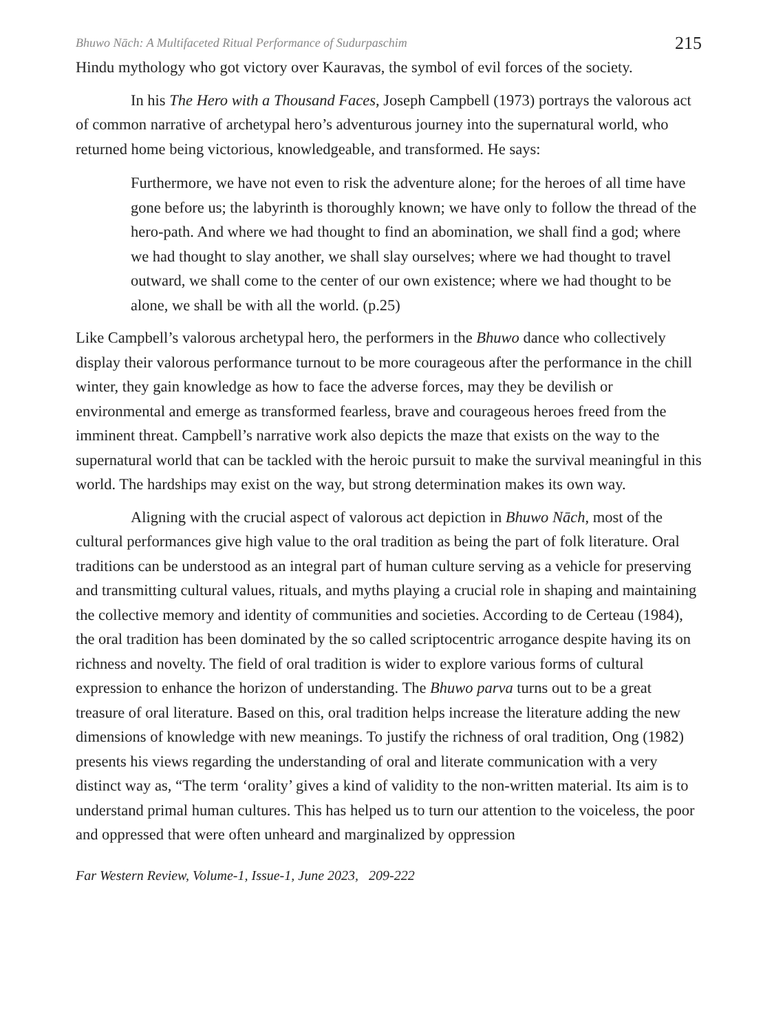Bhuwo Nāch: A Multifaceted Ritual Performance of Sudurpaschim 215
Hindu mythology who got victory over Kauravas, the symbol of evil forces of the society.
In his The Hero with a Thousand Faces, Joseph Campbell (1973) portrays the valorous act of common narrative of archetypal hero’s adventurous journey into the supernatural world, who returned home being victorious, knowledgeable, and transformed. He says:
Furthermore, we have not even to risk the adventure alone; for the heroes of all time have gone before us; the labyrinth is thoroughly known; we have only to follow the thread of the hero-path. And where we had thought to find an abomination, we shall find a god; where we had thought to slay another, we shall slay ourselves; where we had thought to travel outward, we shall come to the center of our own existence; where we had thought to be alone, we shall be with all the world. (p.25)
Like Campbell’s valorous archetypal hero, the performers in the Bhuwo dance who collectively display their valorous performance turnout to be more courageous after the performance in the chill winter, they gain knowledge as how to face the adverse forces, may they be devilish or environmental and emerge as transformed fearless, brave and courageous heroes freed from the imminent threat. Campbell’s narrative work also depicts the maze that exists on the way to the supernatural world that can be tackled with the heroic pursuit to make the survival meaningful in this world. The hardships may exist on the way, but strong determination makes its own way.
Aligning with the crucial aspect of valorous act depiction in Bhuwo Nāch, most of the cultural performances give high value to the oral tradition as being the part of folk literature. Oral traditions can be understood as an integral part of human culture serving as a vehicle for preserving and transmitting cultural values, rituals, and myths playing a crucial role in shaping and maintaining the collective memory and identity of communities and societies. According to de Certeau (1984), the oral tradition has been dominated by the so called scriptocentric arrogance despite having its on richness and novelty. The field of oral tradition is wider to explore various forms of cultural expression to enhance the horizon of understanding. The Bhuwo parva turns out to be a great treasure of oral literature. Based on this, oral tradition helps increase the literature adding the new dimensions of knowledge with new meanings. To justify the richness of oral tradition, Ong (1982) presents his views regarding the understanding of oral and literate communication with a very distinct way as, “The term ‘orality’ gives a kind of validity to the non-written material. Its aim is to understand primal human cultures. This has helped us to turn our attention to the voiceless, the poor and oppressed that were often unheard and marginalized by oppression
Far Western Review, Volume-1, Issue-1, June 2023, 209-222